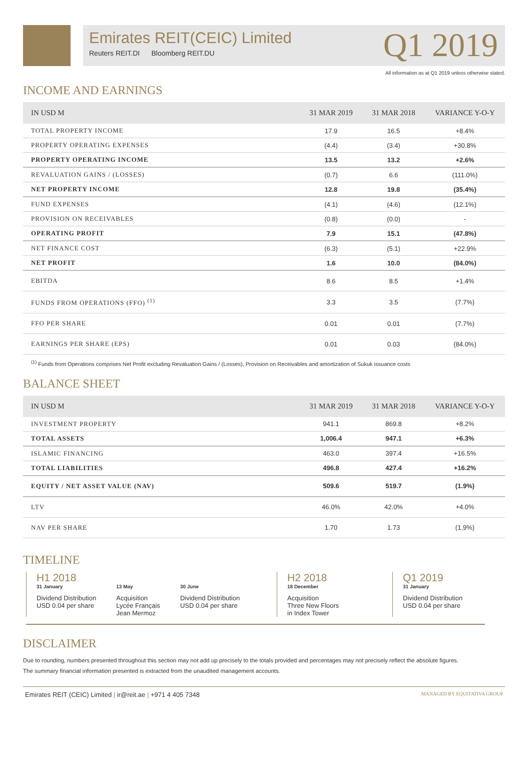Emirates REIT(CEIC) Limited
Reuters REIT.DI Bloomberg REIT.DU
Q1 2019
All information as at Q1 2019 unless otherwise stated.
INCOME AND EARNINGS
| IN USD M | 31 MAR 2019 | 31 MAR 2018 | VARIANCE Y-O-Y |
| --- | --- | --- | --- |
| TOTAL PROPERTY INCOME | 17.9 | 16.5 | +8.4% |
| PROPERTY OPERATING EXPENSES | (4.4) | (3.4) | +30.8% |
| PROPERTY OPERATING INCOME | 13.5 | 13.2 | +2.6% |
| REVALUATION GAINS / (LOSSES) | (0.7) | 6.6 | (111.0%) |
| NET PROPERTY INCOME | 12.8 | 19.8 | (35.4%) |
| FUND EXPENSES | (4.1) | (4.6) | (12.1%) |
| PROVISION ON RECEIVABLES | (0.8) | (0.0) | - |
| OPERATING PROFIT | 7.9 | 15.1 | (47.8%) |
| NET FINANCE COST | (6.3) | (5.1) | +22.9% |
| NET PROFIT | 1.6 | 10.0 | (84.0%) |
| EBITDA | 8.6 | 8.5 | +1.4% |
| FUNDS FROM OPERATIONS (FFO) <sup>(1)</sup> | 3.3 | 3.5 | (7.7%) |
| FFO PER SHARE | 0.01 | 0.01 | (7.7%) |
| EARNINGS PER SHARE (EPS) | 0.01 | 0.03 | (84.0%) |
<sup>(1)</sup> Funds from Operations comprises Net Profit excluding Revaluation Gains / (Losses), Provision on Receivables and amortization of Sukuk issuance costs
BALANCE SHEET
| IN USD M | 31 MAR 2019 | 31 MAR 2018 | VARIANCE Y-O-Y |
| --- | --- | --- | --- |
| INVESTMENT PROPERTY | 941.1 | 869.8 | +8.2% |
| TOTAL ASSETS | 1,006.4 | 947.1 | +6.3% |
| ISLAMIC FINANCING | 463.0 | 397.4 | +16.5% |
| TOTAL LIABILITIES | 496.8 | 427.4 | +16.2% |
| EQUITY / NET ASSET VALUE (NAV) | 509.6 | 519.7 | (1.9%) |
| LTV | 46.0% | 42.0% | +4.0% |
| NAV PER SHARE | 1.70 | 1.73 | (1.9%) |
TIMELINE
H1 2018
31 January
Dividend Distribution
USD 0.04 per share
13 May
Acquisition
Lycée Français
Jean Mermoz
30 June
Dividend Distribution
USD 0.04 per share
H2 2018
18 December
Acquisition
Three New Floors
in Index Tower
Q1 2019
31 January
Dividend Distribution
USD 0.04 per share
DISCLAIMER
Due to rounding, numbers presented throughout this section may not add up precisely to the totals provided and percentages may not precisely reflect the absolute figures.
The summary financial information presented is extracted from the unaudited management accounts.
Emirates REIT (CEIC) Limited | ir@reit.ae | +971 4 405 7348 MANAGED BY EQUITATIVA GROUP